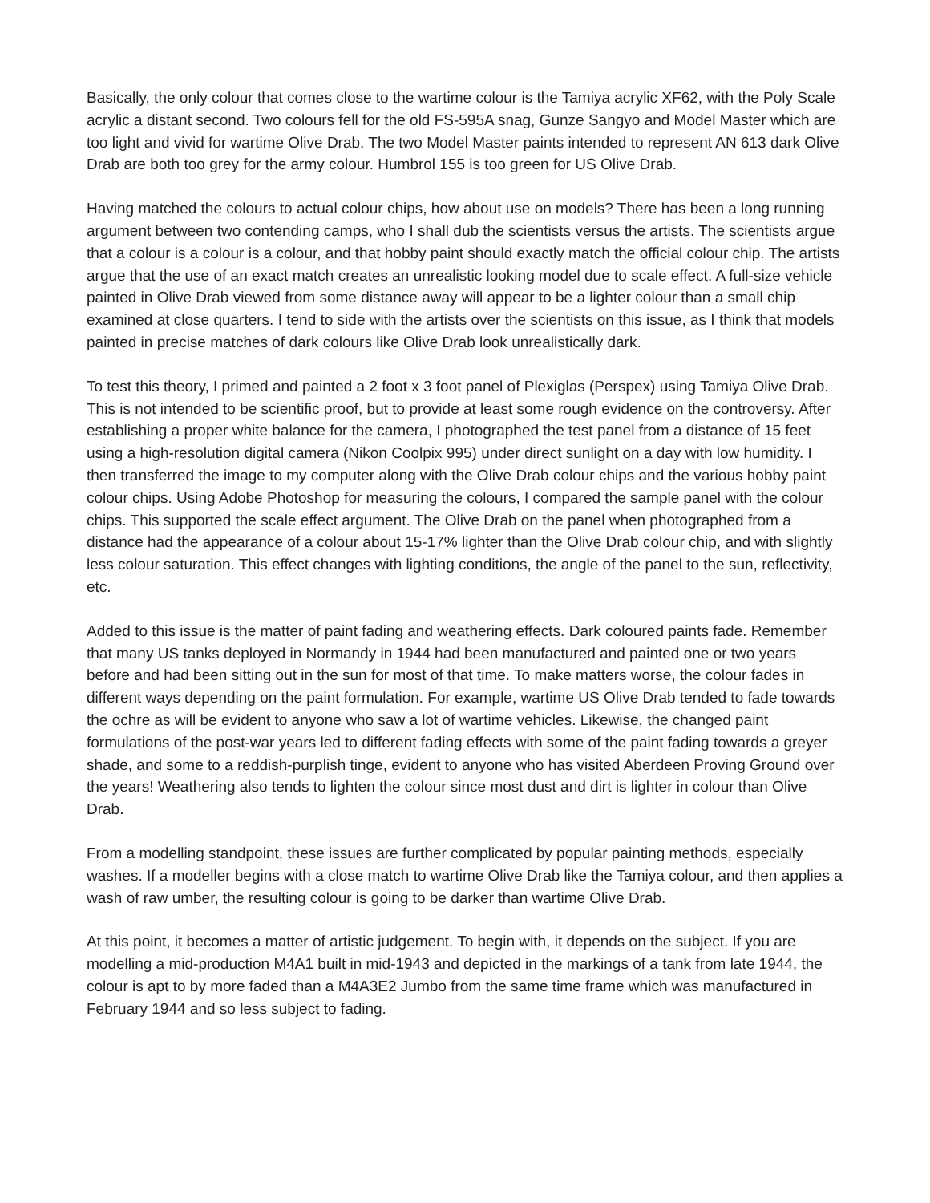Basically, the only colour that comes close to the wartime colour is the Tamiya acrylic XF62, with the Poly Scale acrylic a distant second. Two colours fell for the old FS-595A snag, Gunze Sangyo and Model Master which are too light and vivid for wartime Olive Drab. The two Model Master paints intended to represent AN 613 dark Olive Drab are both too grey for the army colour. Humbrol 155 is too green for US Olive Drab.
Having matched the colours to actual colour chips, how about use on models? There has been a long running argument between two contending camps, who I shall dub the scientists versus the artists. The scientists argue that a colour is a colour is a colour, and that hobby paint should exactly match the official colour chip. The artists argue that the use of an exact match creates an unrealistic looking model due to scale effect. A full-size vehicle painted in Olive Drab viewed from some distance away will appear to be a lighter colour than a small chip examined at close quarters. I tend to side with the artists over the scientists on this issue, as I think that models painted in precise matches of dark colours like Olive Drab look unrealistically dark.
To test this theory, I primed and painted a 2 foot x 3 foot panel of Plexiglas (Perspex) using Tamiya Olive Drab. This is not intended to be scientific proof, but to provide at least some rough evidence on the controversy. After establishing a proper white balance for the camera, I photographed the test panel from a distance of 15 feet using a high-resolution digital camera (Nikon Coolpix 995) under direct sunlight on a day with low humidity. I then transferred the image to my computer along with the Olive Drab colour chips and the various hobby paint colour chips. Using Adobe Photoshop for measuring the colours, I compared the sample panel with the colour chips. This supported the scale effect argument. The Olive Drab on the panel when photographed from a distance had the appearance of a colour about 15-17% lighter than the Olive Drab colour chip, and with slightly less colour saturation. This effect changes with lighting conditions, the angle of the panel to the sun, reflectivity, etc.
Added to this issue is the matter of paint fading and weathering effects. Dark coloured paints fade. Remember that many US tanks deployed in Normandy in 1944 had been manufactured and painted one or two years before and had been sitting out in the sun for most of that time. To make matters worse, the colour fades in different ways depending on the paint formulation. For example, wartime US Olive Drab tended to fade towards the ochre as will be evident to anyone who saw a lot of wartime vehicles. Likewise, the changed paint formulations of the post-war years led to different fading effects with some of the paint fading towards a greyer shade, and some to a reddish-purplish tinge, evident to anyone who has visited Aberdeen Proving Ground over the years! Weathering also tends to lighten the colour since most dust and dirt is lighter in colour than Olive Drab.
From a modelling standpoint, these issues are further complicated by popular painting methods, especially washes. If a modeller begins with a close match to wartime Olive Drab like the Tamiya colour, and then applies a wash of raw umber, the resulting colour is going to be darker than wartime Olive Drab.
At this point, it becomes a matter of artistic judgement. To begin with, it depends on the subject. If you are modelling a mid-production M4A1 built in mid-1943 and depicted in the markings of a tank from late 1944, the colour is apt to by more faded than a M4A3E2 Jumbo from the same time frame which was manufactured in February 1944 and so less subject to fading.